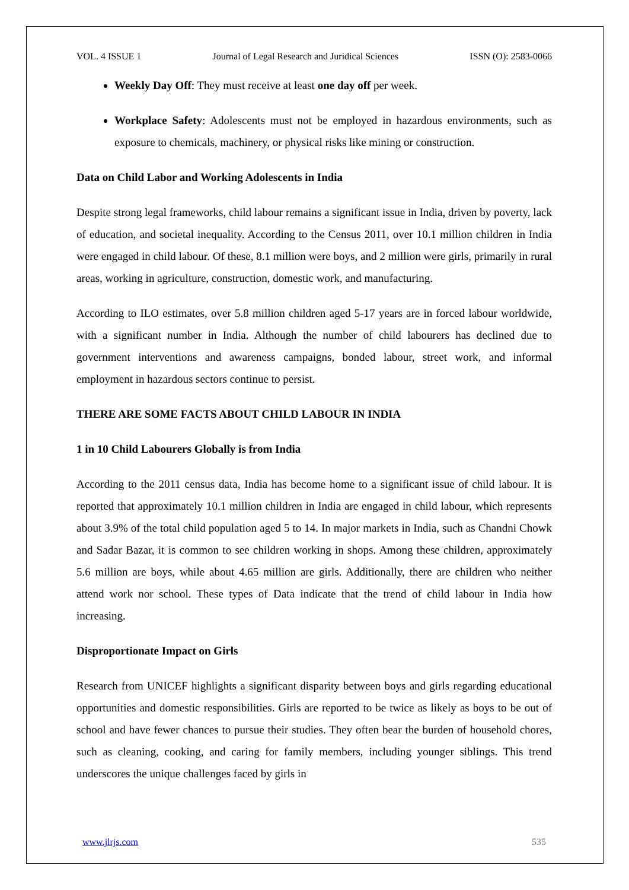VOL. 4 ISSUE 1 Journal of Legal Research and Juridical Sciences ISSN (O): 2583-0066
Weekly Day Off: They must receive at least one day off per week.
Workplace Safety: Adolescents must not be employed in hazardous environments, such as exposure to chemicals, machinery, or physical risks like mining or construction.
Data on Child Labor and Working Adolescents in India
Despite strong legal frameworks, child labour remains a significant issue in India, driven by poverty, lack of education, and societal inequality. According to the Census 2011, over 10.1 million children in India were engaged in child labour. Of these, 8.1 million were boys, and 2 million were girls, primarily in rural areas, working in agriculture, construction, domestic work, and manufacturing.
According to ILO estimates, over 5.8 million children aged 5-17 years are in forced labour worldwide, with a significant number in India. Although the number of child labourers has declined due to government interventions and awareness campaigns, bonded labour, street work, and informal employment in hazardous sectors continue to persist.
THERE ARE SOME FACTS ABOUT CHILD LABOUR IN INDIA
1 in 10 Child Labourers Globally is from India
According to the 2011 census data, India has become home to a significant issue of child labour. It is reported that approximately 10.1 million children in India are engaged in child labour, which represents about 3.9% of the total child population aged 5 to 14. In major markets in India, such as Chandni Chowk and Sadar Bazar, it is common to see children working in shops. Among these children, approximately 5.6 million are boys, while about 4.65 million are girls. Additionally, there are children who neither attend work nor school. These types of Data indicate that the trend of child labour in India how increasing.
Disproportionate Impact on Girls
Research from UNICEF highlights a significant disparity between boys and girls regarding educational opportunities and domestic responsibilities. Girls are reported to be twice as likely as boys to be out of school and have fewer chances to pursue their studies. They often bear the burden of household chores, such as cleaning, cooking, and caring for family members, including younger siblings. This trend underscores the unique challenges faced by girls in
www.jlrjs.com 535